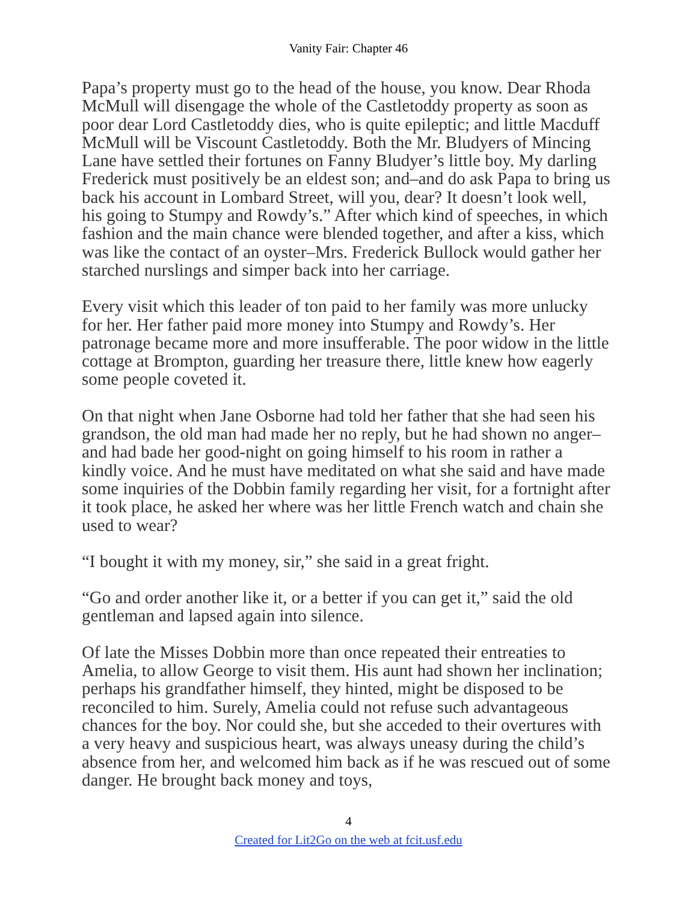Vanity Fair: Chapter 46
Papa’s property must go to the head of the house, you know. Dear Rhoda McMull will disengage the whole of the Castletoddy property as soon as poor dear Lord Castletoddy dies, who is quite epileptic; and little Macduff McMull will be Viscount Castletoddy. Both the Mr. Bludyers of Mincing Lane have settled their fortunes on Fanny Bludyer’s little boy. My darling Frederick must positively be an eldest son; and–and do ask Papa to bring us back his account in Lombard Street, will you, dear? It doesn’t look well, his going to Stumpy and Rowdy’s.” After which kind of speeches, in which fashion and the main chance were blended together, and after a kiss, which was like the contact of an oyster–Mrs. Frederick Bullock would gather her starched nurslings and simper back into her carriage.
Every visit which this leader of ton paid to her family was more unlucky for her. Her father paid more money into Stumpy and Rowdy’s. Her patronage became more and more insufferable. The poor widow in the little cottage at Brompton, guarding her treasure there, little knew how eagerly some people coveted it.
On that night when Jane Osborne had told her father that she had seen his grandson, the old man had made her no reply, but he had shown no anger–and had bade her good-night on going himself to his room in rather a kindly voice. And he must have meditated on what she said and have made some inquiries of the Dobbin family regarding her visit, for a fortnight after it took place, he asked her where was her little French watch and chain she used to wear?
“I bought it with my money, sir,” she said in a great fright.
“Go and order another like it, or a better if you can get it,” said the old gentleman and lapsed again into silence.
Of late the Misses Dobbin more than once repeated their entreaties to Amelia, to allow George to visit them. His aunt had shown her inclination; perhaps his grandfather himself, they hinted, might be disposed to be reconciled to him. Surely, Amelia could not refuse such advantageous chances for the boy. Nor could she, but she acceded to their overtures with a very heavy and suspicious heart, was always uneasy during the child’s absence from her, and welcomed him back as if he was rescued out of some danger. He brought back money and toys,
4
Created for Lit2Go on the web at fcit.usf.edu